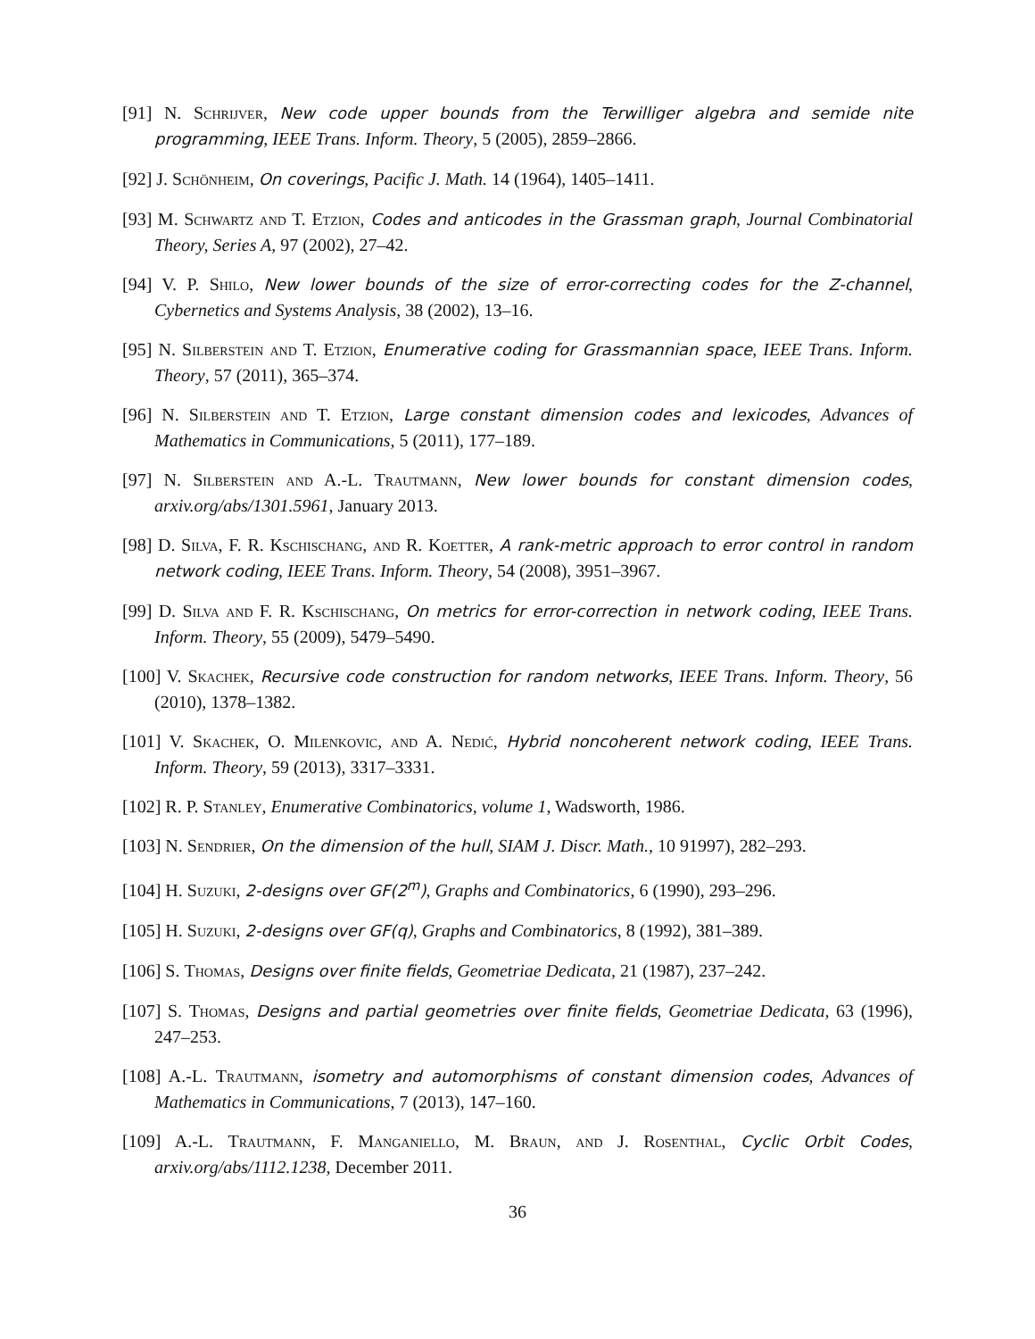[91] N. Schrijver, New code upper bounds from the Terwilliger algebra and semide nite programming, IEEE Trans. Inform. Theory, 5 (2005), 2859–2866.
[92] J. Schönheim, On coverings, Pacific J. Math. 14 (1964), 1405–1411.
[93] M. Schwartz and T. Etzion, Codes and anticodes in the Grassman graph, Journal Combinatorial Theory, Series A, 97 (2002), 27–42.
[94] V. P. Shilo, New lower bounds of the size of error-correcting codes for the Z-channel, Cybernetics and Systems Analysis, 38 (2002), 13–16.
[95] N. Silberstein and T. Etzion, Enumerative coding for Grassmannian space, IEEE Trans. Inform. Theory, 57 (2011), 365–374.
[96] N. Silberstein and T. Etzion, Large constant dimension codes and lexicodes, Advances of Mathematics in Communications, 5 (2011), 177–189.
[97] N. Silberstein and A.-L. Trautmann, New lower bounds for constant dimension codes, arxiv.org/abs/1301.5961, January 2013.
[98] D. Silva, F. R. Kschischang, and R. Koetter, A rank-metric approach to error control in random network coding, IEEE Trans. Inform. Theory, 54 (2008), 3951–3967.
[99] D. Silva and F. R. Kschischang, On metrics for error-correction in network coding, IEEE Trans. Inform. Theory, 55 (2009), 5479–5490.
[100] V. Skachek, Recursive code construction for random networks, IEEE Trans. Inform. Theory, 56 (2010), 1378–1382.
[101] V. Skachek, O. Milenkovic, and A. Nedić, Hybrid noncoherent network coding, IEEE Trans. Inform. Theory, 59 (2013), 3317–3331.
[102] R. P. Stanley, Enumerative Combinatorics, volume 1, Wadsworth, 1986.
[103] N. Sendrier, On the dimension of the hull, SIAM J. Discr. Math., 10 91997), 282–293.
[104] H. Suzuki, 2-designs over GF(2<sup>m</sup>), Graphs and Combinatorics, 6 (1990), 293–296.
[105] H. Suzuki, 2-designs over GF(q), Graphs and Combinatorics, 8 (1992), 381–389.
[106] S. Thomas, Designs over finite fields, Geometriae Dedicata, 21 (1987), 237–242.
[107] S. Thomas, Designs and partial geometries over finite fields, Geometriae Dedicata, 63 (1996), 247–253.
[108] A.-L. Trautmann, isometry and automorphisms of constant dimension codes, Advances of Mathematics in Communications, 7 (2013), 147–160.
[109] A.-L. Trautmann, F. Manganiello, M. Braun, and J. Rosenthal, Cyclic Orbit Codes, arxiv.org/abs/1112.1238, December 2011.
36